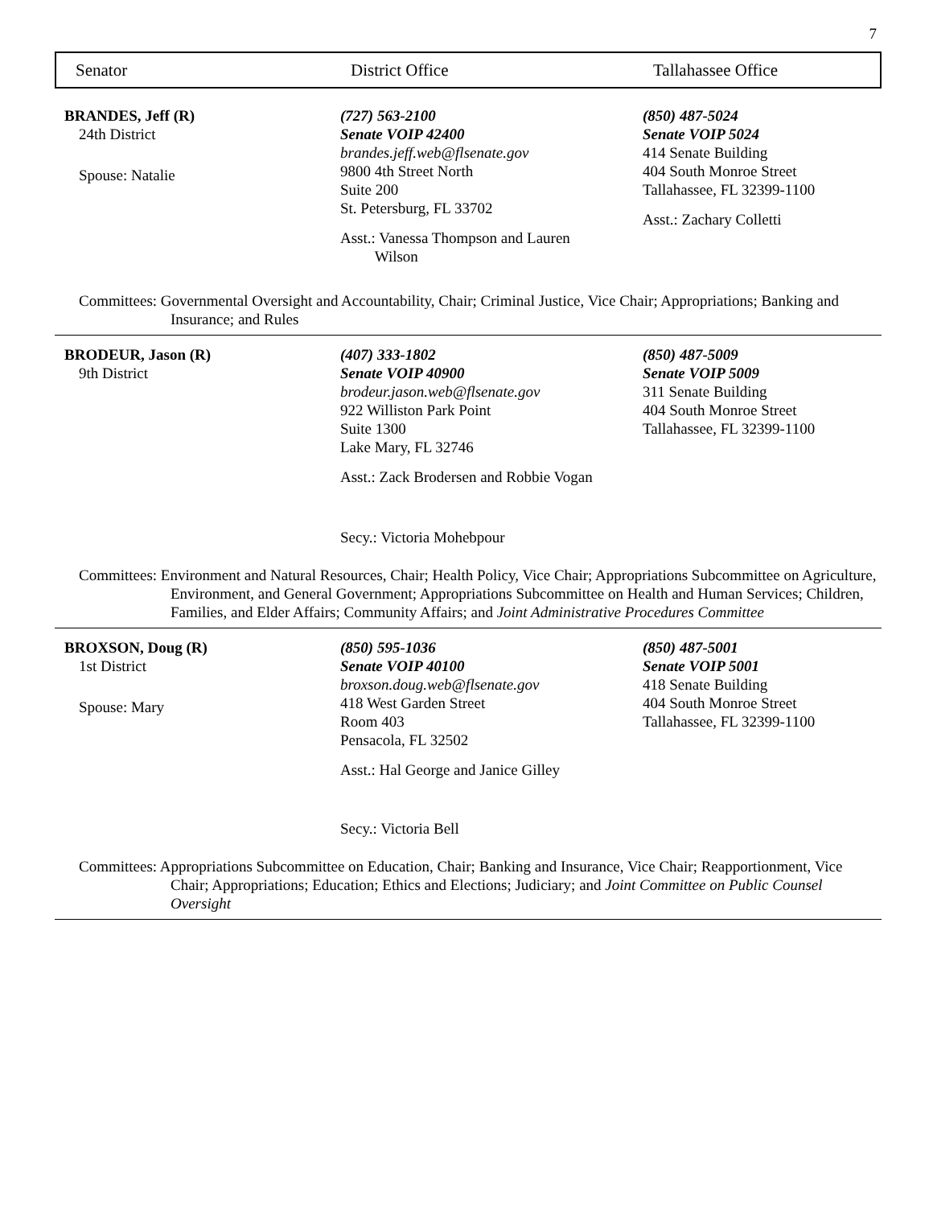7
Senator District Office Tallahassee Office
BRANDES, Jeff (R)
24th District
Spouse: Natalie
(727) 563-2100
Senate VOIP 42400
brandes.jeff.web@flsenate.gov
9800 4th Street North
Suite 200
St. Petersburg, FL 33702
Asst.: Vanessa Thompson and Lauren
Wilson
(850) 487-5024
Senate VOIP 5024
414 Senate Building
404 South Monroe Street
Tallahassee, FL 32399-1100
Asst.: Zachary Colletti
Committees: Governmental Oversight and Accountability, Chair; Criminal Justice, Vice Chair; Appropriations; Banking and Insurance; and Rules
BRODEUR, Jason (R)
9th District
(407) 333-1802
Senate VOIP 40900
brodeur.jason.web@flsenate.gov
922 Williston Park Point
Suite 1300
Lake Mary, FL 32746
Asst.: Zack Brodersen and Robbie Vogan
Secy.: Victoria Mohebpour
(850) 487-5009
Senate VOIP 5009
311 Senate Building
404 South Monroe Street
Tallahassee, FL 32399-1100
Committees: Environment and Natural Resources, Chair; Health Policy, Vice Chair; Appropriations Subcommittee on Agriculture, Environment, and General Government; Appropriations Subcommittee on Health and Human Services; Children, Families, and Elder Affairs; Community Affairs; and Joint Administrative Procedures Committee
BROXSON, Doug (R)
1st District
Spouse: Mary
(850) 595-1036
Senate VOIP 40100
broxson.doug.web@flsenate.gov
418 West Garden Street
Room 403
Pensacola, FL 32502
Asst.: Hal George and Janice Gilley
Secy.: Victoria Bell
(850) 487-5001
Senate VOIP 5001
418 Senate Building
404 South Monroe Street
Tallahassee, FL 32399-1100
Committees: Appropriations Subcommittee on Education, Chair; Banking and Insurance, Vice Chair; Reapportionment, Vice Chair; Appropriations; Education; Ethics and Elections; Judiciary; and Joint Committee on Public Counsel Oversight